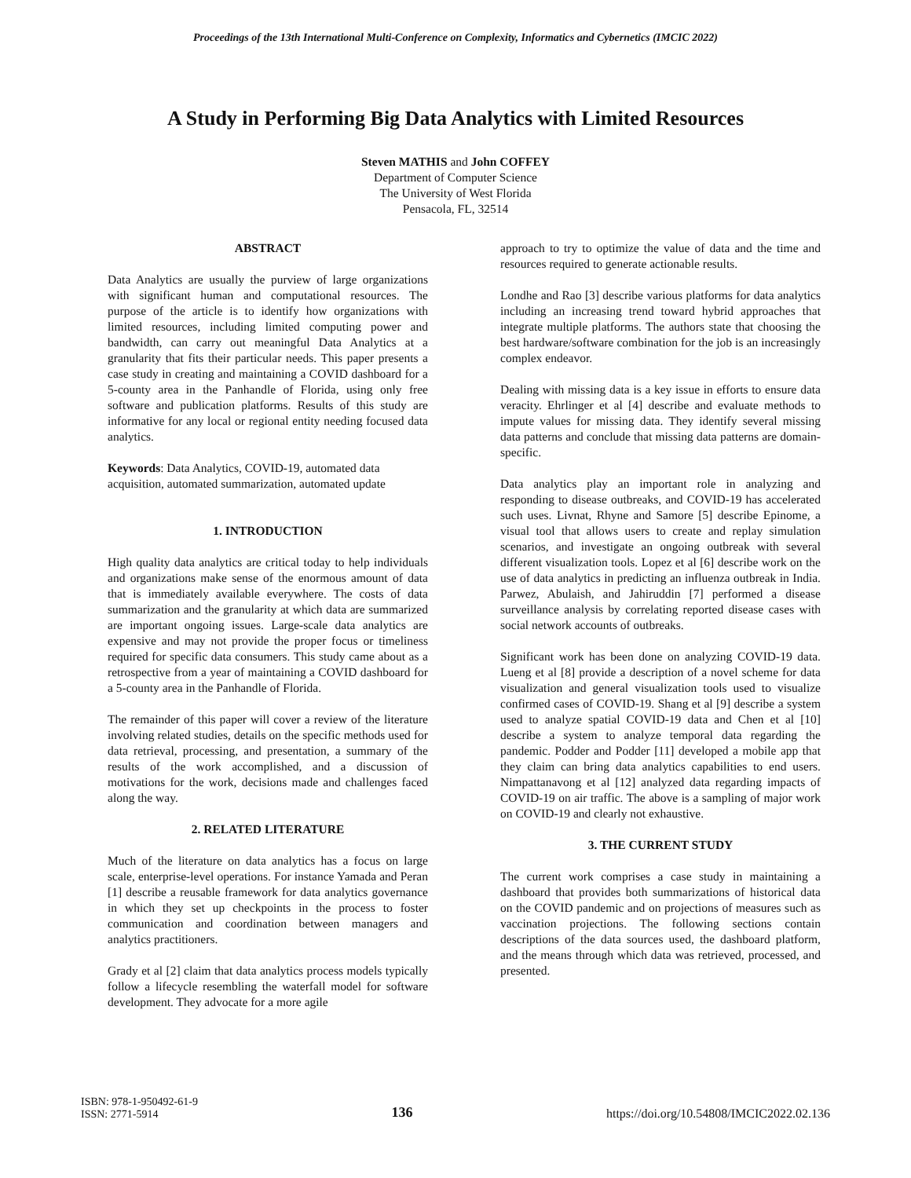Proceedings of the 13th International Multi-Conference on Complexity, Informatics and Cybernetics (IMCIC 2022)
A Study in Performing Big Data Analytics with Limited Resources
Steven MATHIS and John COFFEY
Department of Computer Science
The University of West Florida
Pensacola, FL, 32514
ABSTRACT
Data Analytics are usually the purview of large organizations with significant human and computational resources. The purpose of the article is to identify how organizations with limited resources, including limited computing power and bandwidth, can carry out meaningful Data Analytics at a granularity that fits their particular needs. This paper presents a case study in creating and maintaining a COVID dashboard for a 5-county area in the Panhandle of Florida, using only free software and publication platforms. Results of this study are informative for any local or regional entity needing focused data analytics.
Keywords: Data Analytics, COVID-19, automated data acquisition, automated summarization, automated update
1. INTRODUCTION
High quality data analytics are critical today to help individuals and organizations make sense of the enormous amount of data that is immediately available everywhere. The costs of data summarization and the granularity at which data are summarized are important ongoing issues. Large-scale data analytics are expensive and may not provide the proper focus or timeliness required for specific data consumers. This study came about as a retrospective from a year of maintaining a COVID dashboard for a 5-county area in the Panhandle of Florida.
The remainder of this paper will cover a review of the literature involving related studies, details on the specific methods used for data retrieval, processing, and presentation, a summary of the results of the work accomplished, and a discussion of motivations for the work, decisions made and challenges faced along the way.
2. RELATED LITERATURE
Much of the literature on data analytics has a focus on large scale, enterprise-level operations. For instance Yamada and Peran [1] describe a reusable framework for data analytics governance in which they set up checkpoints in the process to foster communication and coordination between managers and analytics practitioners.
Grady et al [2] claim that data analytics process models typically follow a lifecycle resembling the waterfall model for software development. They advocate for a more agile
approach to try to optimize the value of data and the time and resources required to generate actionable results.
Londhe and Rao [3] describe various platforms for data analytics including an increasing trend toward hybrid approaches that integrate multiple platforms. The authors state that choosing the best hardware/software combination for the job is an increasingly complex endeavor.
Dealing with missing data is a key issue in efforts to ensure data veracity. Ehrlinger et al [4] describe and evaluate methods to impute values for missing data. They identify several missing data patterns and conclude that missing data patterns are domain-specific.
Data analytics play an important role in analyzing and responding to disease outbreaks, and COVID-19 has accelerated such uses. Livnat, Rhyne and Samore [5] describe Epinome, a visual tool that allows users to create and replay simulation scenarios, and investigate an ongoing outbreak with several different visualization tools. Lopez et al [6] describe work on the use of data analytics in predicting an influenza outbreak in India. Parwez, Abulaish, and Jahiruddin [7] performed a disease surveillance analysis by correlating reported disease cases with social network accounts of outbreaks.
Significant work has been done on analyzing COVID-19 data. Lueng et al [8] provide a description of a novel scheme for data visualization and general visualization tools used to visualize confirmed cases of COVID-19. Shang et al [9] describe a system used to analyze spatial COVID-19 data and Chen et al [10] describe a system to analyze temporal data regarding the pandemic. Podder and Podder [11] developed a mobile app that they claim can bring data analytics capabilities to end users. Nimpattanavong et al [12] analyzed data regarding impacts of COVID-19 on air traffic. The above is a sampling of major work on COVID-19 and clearly not exhaustive.
3. THE CURRENT STUDY
The current work comprises a case study in maintaining a dashboard that provides both summarizations of historical data on the COVID pandemic and on projections of measures such as vaccination projections. The following sections contain descriptions of the data sources used, the dashboard platform, and the means through which data was retrieved, processed, and presented.
ISBN: 978-1-950492-61-9
ISSN: 2771-5914
136
https://doi.org/10.54808/IMCIC2022.02.136